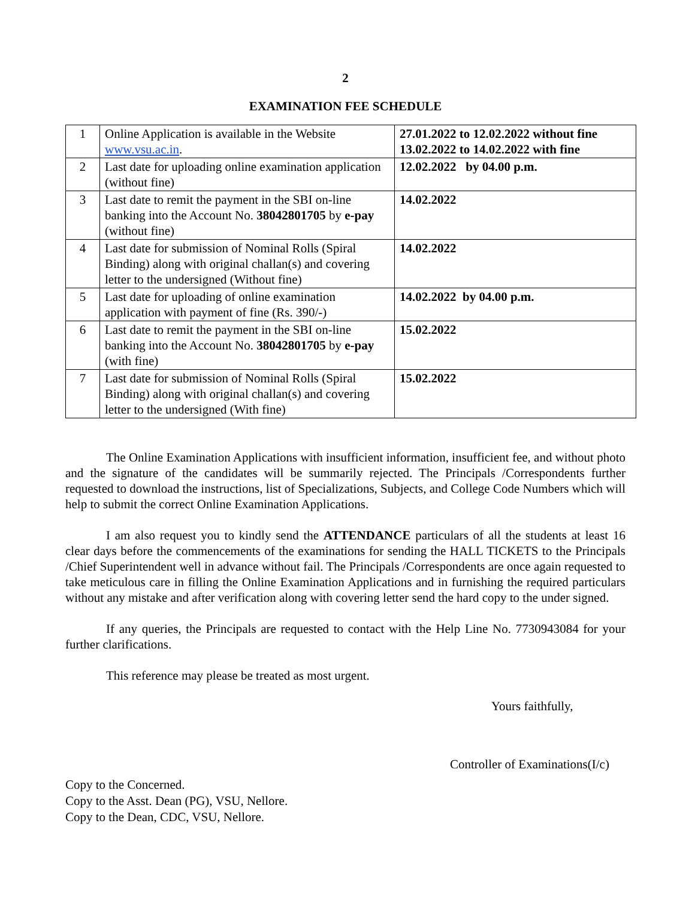2
EXAMINATION FEE SCHEDULE
| 1 | Online Application is available in the Website www.vsu.ac.in . | 27.01.2022 to 12.02.2022 without fine 13.02.2022 to 14.02.2022 with fine |
| 2 | Last date for uploading online examination application (without fine) | 12.02.2022 by 04.00 p.m. |
| 3 | Last date to remit the payment in the SBI on-line banking into the Account No. 38042801705 by e-pay (without fine) | 14.02.2022 |
| 4 | Last date for submission of Nominal Rolls (Spiral Binding) along with original challan(s) and covering letter to the undersigned (Without fine) | 14.02.2022 |
| 5 | Last date for uploading of online examination application with payment of fine (Rs. 390/-) | 14.02.2022 by 04.00 p.m. |
| 6 | Last date to remit the payment in the SBI on-line banking into the Account No. 38042801705 by e-pay (with fine) | 15.02.2022 |
| 7 | Last date for submission of Nominal Rolls (Spiral Binding) along with original challan(s) and covering letter to the undersigned (With fine) | 15.02.2022 |
The Online Examination Applications with insufficient information, insufficient fee, and without photo and the signature of the candidates will be summarily rejected. The Principals /Correspondents further requested to download the instructions, list of Specializations, Subjects, and College Code Numbers which will help to submit the correct Online Examination Applications.
I am also request you to kindly send the ATTENDANCE particulars of all the students at least 16 clear days before the commencements of the examinations for sending the HALL TICKETS to the Principals /Chief Superintendent well in advance without fail. The Principals /Correspondents are once again requested to take meticulous care in filling the Online Examination Applications and in furnishing the required particulars without any mistake and after verification along with covering letter send the hard copy to the under signed.
If any queries, the Principals are requested to contact with the Help Line No. 7730943084 for your further clarifications.
This reference may please be treated as most urgent.
Yours faithfully,
Controller of Examinations(I/c)
Copy to the Concerned.
Copy to the Asst. Dean (PG), VSU, Nellore.
Copy to the Dean, CDC, VSU, Nellore.